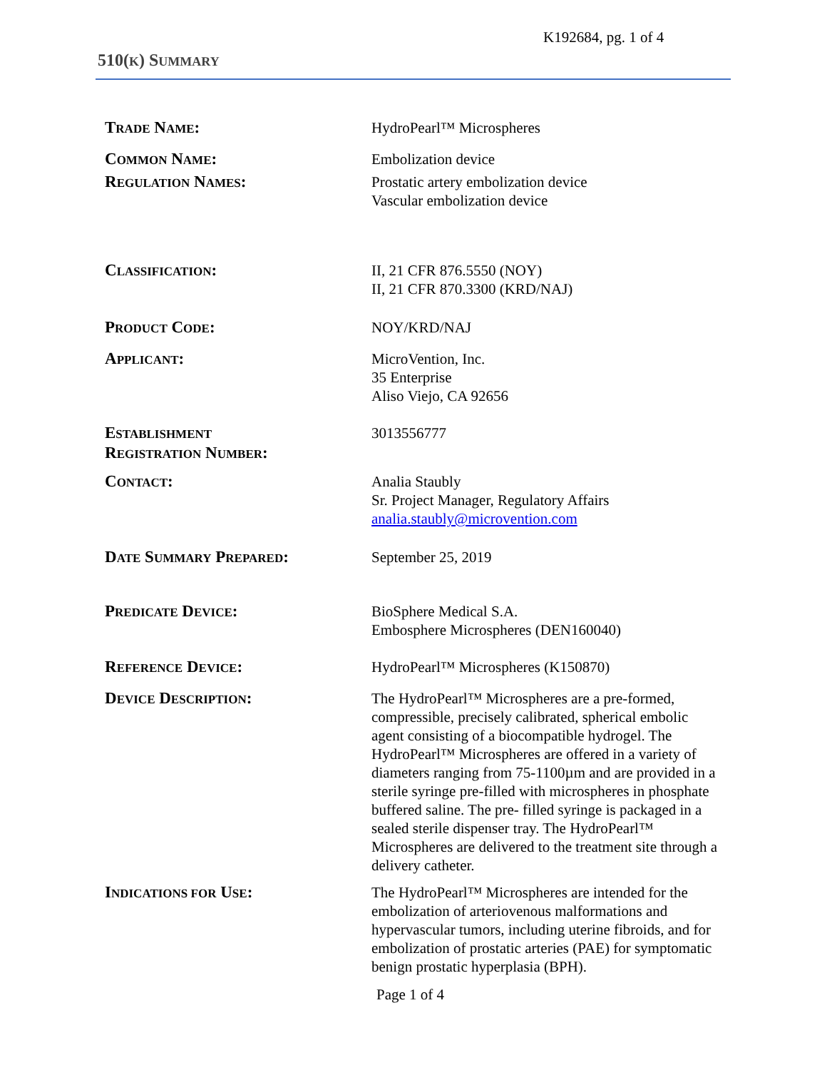K192684, pg. 1 of 4
510(K) SUMMARY
TRADE NAME: HydroPearl™ Microspheres
COMMON NAME: Embolization device
REGULATION NAMES: Prostatic artery embolization device
Vascular embolization device
CLASSIFICATION: II, 21 CFR 876.5550 (NOY)
II, 21 CFR 870.3300 (KRD/NAJ)
PRODUCT CODE: NOY/KRD/NAJ
APPLICANT: MicroVention, Inc.
35 Enterprise
Aliso Viejo, CA 92656
ESTABLISHMENT
REGISTRATION NUMBER:
3013556777
CONTACT: Analia Staubly
Sr. Project Manager, Regulatory Affairs
analia.staubly@microvention.com
DATE SUMMARY PREPARED: September 25, 2019
PREDICATE DEVICE: BioSphere Medical S.A.
Embosphere Microspheres (DEN160040)
REFERENCE DEVICE: HydroPearl™ Microspheres (K150870)
DEVICE DESCRIPTION: The HydroPearl™ Microspheres are a pre-formed, compressible, precisely calibrated, spherical embolic agent consisting of a biocompatible hydrogel. The HydroPearl™ Microspheres are offered in a variety of diameters ranging from 75-1100µm and are provided in a sterile syringe pre-filled with microspheres in phosphate buffered saline. The pre- filled syringe is packaged in a sealed sterile dispenser tray. The HydroPearl™ Microspheres are delivered to the treatment site through a delivery catheter.
INDICATIONS FOR USE: The HydroPearl™ Microspheres are intended for the embolization of arteriovenous malformations and hypervascular tumors, including uterine fibroids, and for embolization of prostatic arteries (PAE) for symptomatic benign prostatic hyperplasia (BPH).
Page 1 of 4